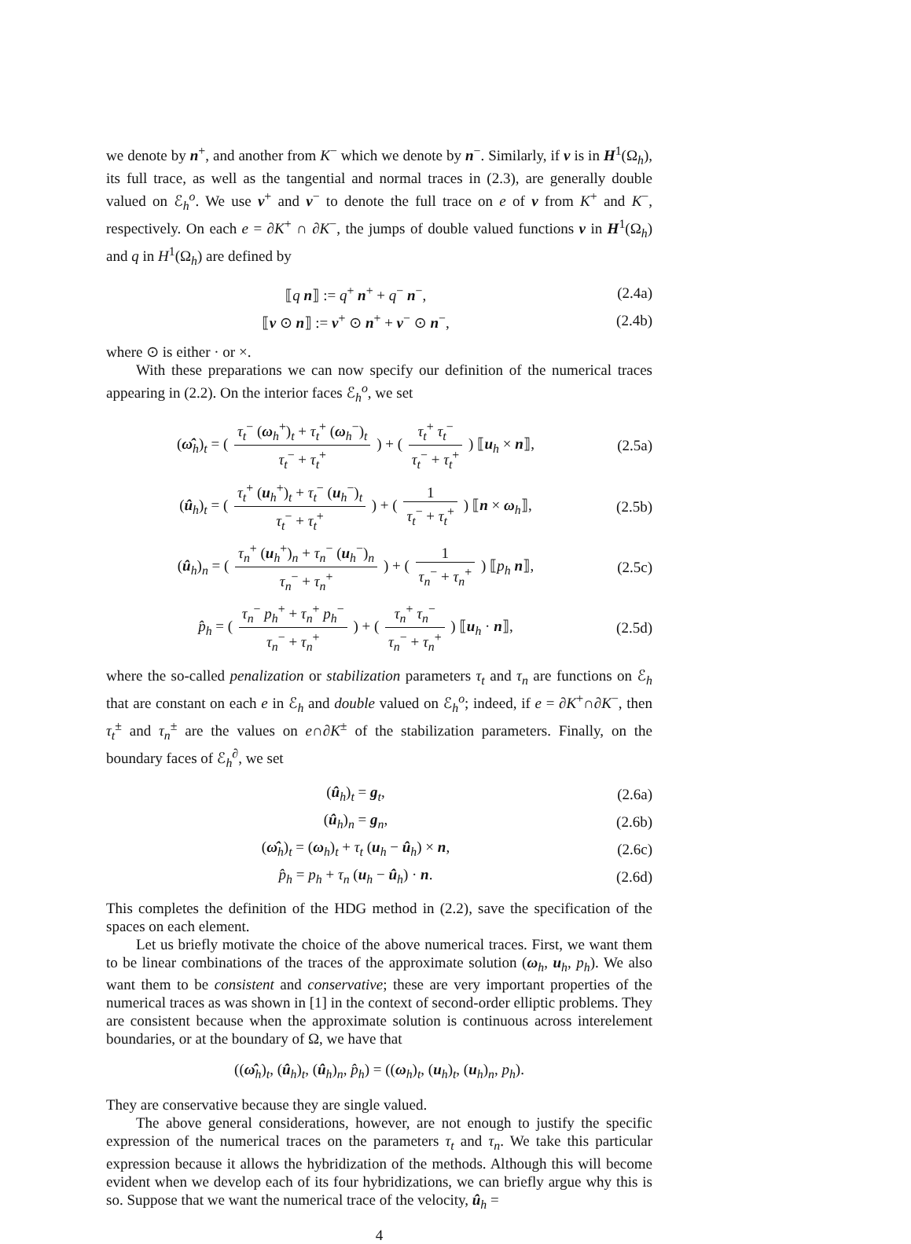we denote by n<sup>+</sup>, and another from K<sup>−</sup> which we denote by n<sup>−</sup>. Similarly, if v is in H<sup>1</sup>(Ω<sub>h</sub>), its full trace, as well as the tangential and normal traces in (2.3), are generally double valued on ℰ<sub>h</sub><sup>o</sup>. We use v<sup>+</sup> and v<sup>−</sup> to denote the full trace on e of v from K<sup>+</sup> and K<sup>−</sup>, respectively. On each e = ∂K<sup>+</sup> ∩ ∂K<sup>−</sup>, the jumps of double valued functions v in H<sup>1</sup>(Ω<sub>h</sub>) and q in H<sup>1</sup>(Ω<sub>h</sub>) are defined by
⟦q n⟧ := q<sup>+</sup> n<sup>+</sup> + q<sup>−</sup> n<sup>−</sup>,
(2.4a)
⟦v ⊙ n⟧ := v<sup>+</sup> ⊙ n<sup>+</sup> + v<sup>−</sup> ⊙ n<sup>−</sup>,
(2.4b)
where ⊙ is either · or ×.
With these preparations we can now specify our definition of the numerical traces appearing in (2.2). On the interior faces ℰ<sub>h</sub><sup>o</sup>, we set
(ω̂<sub>h</sub>)<sub>t</sub> = ( τ<sub>t</sub><sup>−</sup> (ω<sub>h</sub><sup>+</sup>)<sub>t</sub> + τ<sub>t</sub><sup>+</sup> (ω<sub>h</sub><sup>−</sup>)<sub>t</sub> τ<sub>t</sub><sup>−</sup> + τ<sub>t</sub><sup>+</sup> ) + ( τ<sub>t</sub><sup>+</sup> τ<sub>t</sub><sup>−</sup> τ<sub>t</sub><sup>−</sup> + τ<sub>t</sub><sup>+</sup> ) ⟦u<sub>h</sub> × n⟧,
(2.5a)
(û<sub>h</sub>)<sub>t</sub> = ( τ<sub>t</sub><sup>+</sup> (u<sub>h</sub><sup>+</sup>)<sub>t</sub> + τ<sub>t</sub><sup>−</sup> (u<sub>h</sub><sup>−</sup>)<sub>t</sub> τ<sub>t</sub><sup>−</sup> + τ<sub>t</sub><sup>+</sup> ) + ( 1 τ<sub>t</sub><sup>−</sup> + τ<sub>t</sub><sup>+</sup> ) ⟦n × ω<sub>h</sub>⟧,
(2.5b)
(û<sub>h</sub>)<sub>n</sub> = ( τ<sub>n</sub><sup>+</sup> (u<sub>h</sub><sup>+</sup>)<sub>n</sub> + τ<sub>n</sub><sup>−</sup> (u<sub>h</sub><sup>−</sup>)<sub>n</sub> τ<sub>n</sub><sup>−</sup> + τ<sub>n</sub><sup>+</sup> ) + ( 1 τ<sub>n</sub><sup>−</sup> + τ<sub>n</sub><sup>+</sup> ) ⟦p<sub>h</sub> n⟧,
(2.5c)
p̂<sub>h</sub> = ( τ<sub>n</sub><sup>−</sup> p<sub>h</sub><sup>+</sup> + τ<sub>n</sub><sup>+</sup> p<sub>h</sub><sup>−</sup> τ<sub>n</sub><sup>−</sup> + τ<sub>n</sub><sup>+</sup> ) + ( τ<sub>n</sub><sup>+</sup> τ<sub>n</sub><sup>−</sup> τ<sub>n</sub><sup>−</sup> + τ<sub>n</sub><sup>+</sup> ) ⟦u<sub>h</sub> · n⟧,
(2.5d)
where the so-called penalization or stabilization parameters τ<sub>t</sub> and τ<sub>n</sub> are functions on ℰ<sub>h</sub> that are constant on each e in ℰ<sub>h</sub> and double valued on ℰ<sub>h</sub><sup>o</sup>; indeed, if e = ∂K<sup>+</sup>∩∂K<sup>−</sup>, then τ<sub>t</sub><sup>±</sup> and τ<sub>n</sub><sup>±</sup> are the values on e∩∂K<sup>±</sup> of the stabilization parameters. Finally, on the boundary faces of ℰ<sub>h</sub><sup>∂</sup>, we set
(û<sub>h</sub>)<sub>t</sub> = g<sub>t</sub>,
(2.6a)
(û<sub>h</sub>)<sub>n</sub> = g<sub>n</sub>,
(2.6b)
(ω̂<sub>h</sub>)<sub>t</sub> = (ω<sub>h</sub>)<sub>t</sub> + τ<sub>t</sub> (u<sub>h</sub> − û<sub>h</sub>) × n,
(2.6c)
p̂<sub>h</sub> = p<sub>h</sub> + τ<sub>n</sub> (u<sub>h</sub> − û<sub>h</sub>) · n.
(2.6d)
This completes the definition of the HDG method in (2.2), save the specification of the spaces on each element.
Let us briefly motivate the choice of the above numerical traces. First, we want them to be linear combinations of the traces of the approximate solution (ω<sub>h</sub>, u<sub>h</sub>, p<sub>h</sub>). We also want them to be consistent and conservative; these are very important properties of the numerical traces as was shown in [1] in the context of second-order elliptic problems. They are consistent because when the approximate solution is continuous across interelement boundaries, or at the boundary of Ω, we have that
((ω̂<sub>h</sub>)<sub>t</sub>, (û<sub>h</sub>)<sub>t</sub>, (û<sub>h</sub>)<sub>n</sub>, p̂<sub>h</sub>) = ((ω<sub>h</sub>)<sub>t</sub>, (u<sub>h</sub>)<sub>t</sub>, (u<sub>h</sub>)<sub>n</sub>, p<sub>h</sub>).
They are conservative because they are single valued.
The above general considerations, however, are not enough to justify the specific expression of the numerical traces on the parameters τ<sub>t</sub> and τ<sub>n</sub>. We take this particular expression because it allows the hybridization of the methods. Although this will become evident when we develop each of its four hybridizations, we can briefly argue why this is so. Suppose that we want the numerical trace of the velocity, û<sub>h</sub> =
4